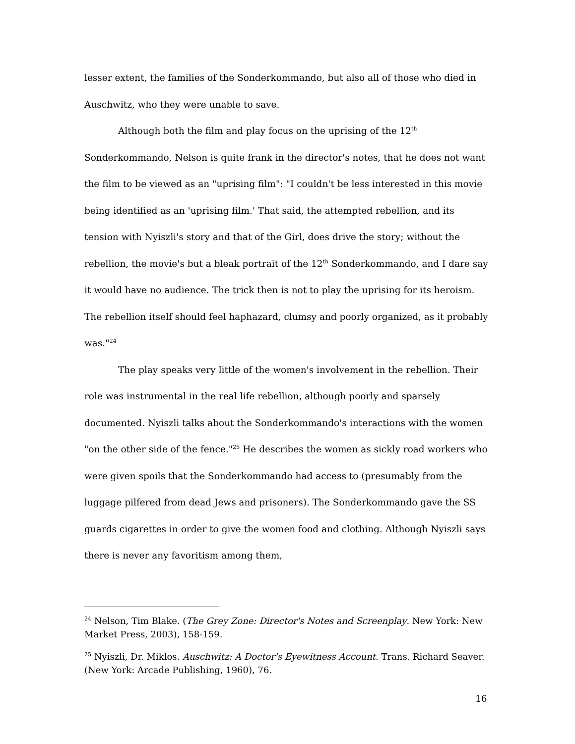lesser extent, the families of the Sonderkommando, but also all of those who died in Auschwitz, who they were unable to save.
Although both the film and play focus on the uprising of the 12<sup>th</sup> Sonderkommando, Nelson is quite frank in the director's notes, that he does not want the film to be viewed as an "uprising film": "I couldn't be less interested in this movie being identified as an 'uprising film.' That said, the attempted rebellion, and its tension with Nyiszli's story and that of the Girl, does drive the story; without the rebellion, the movie's but a bleak portrait of the 12<sup>th</sup> Sonderkommando, and I dare say it would have no audience. The trick then is not to play the uprising for its heroism. The rebellion itself should feel haphazard, clumsy and poorly organized, as it probably was."<sup>24</sup>
The play speaks very little of the women's involvement in the rebellion. Their role was instrumental in the real life rebellion, although poorly and sparsely documented. Nyiszli talks about the Sonderkommando's interactions with the women "on the other side of the fence."<sup>25</sup> He describes the women as sickly road workers who were given spoils that the Sonderkommando had access to (presumably from the luggage pilfered from dead Jews and prisoners). The Sonderkommando gave the SS guards cigarettes in order to give the women food and clothing. Although Nyiszli says there is never any favoritism among them,
<sup>24</sup> Nelson, Tim Blake. (The Grey Zone: Director's Notes and Screenplay. New York: New Market Press, 2003), 158-159.
<sup>25</sup> Nyiszli, Dr. Miklos. Auschwitz: A Doctor's Eyewitness Account. Trans. Richard Seaver. (New York: Arcade Publishing, 1960), 76.
16